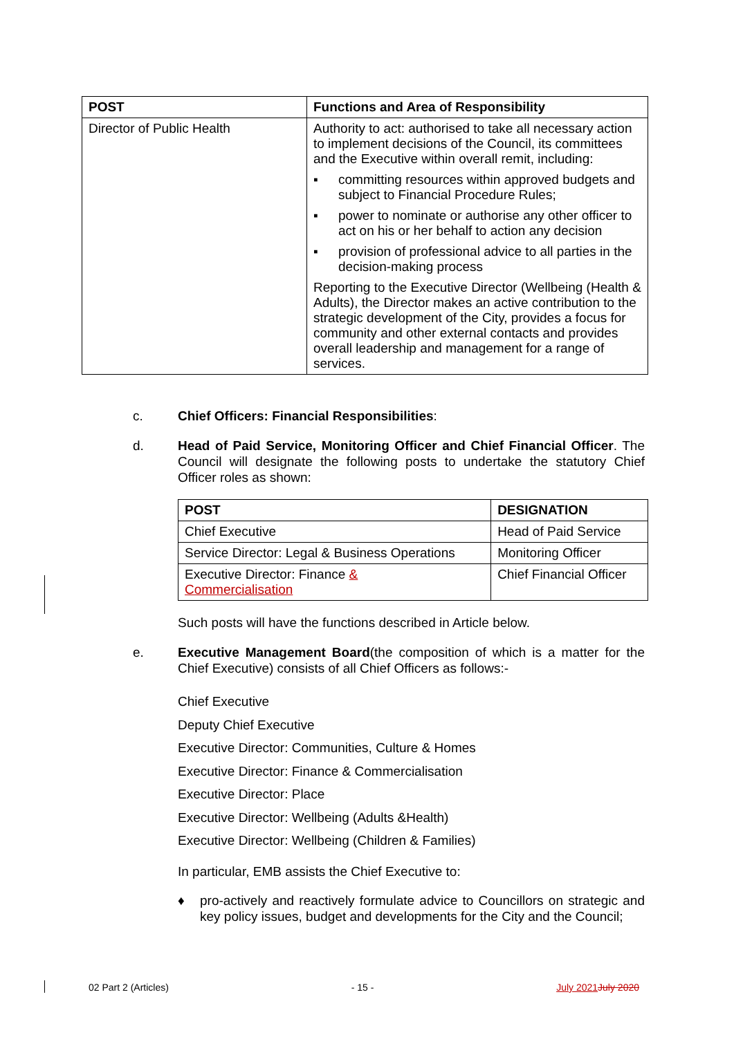| POST | Functions and Area of Responsibility |
| --- | --- |
| Director of Public Health | Authority to act: authorised to take all necessary action to implement decisions of the Council, its committees and the Executive within overall remit, including: ▪ committing resources within approved budgets and subject to Financial Procedure Rules; ▪ power to nominate or authorise any other officer to act on his or her behalf to action any decision ▪ provision of professional advice to all parties in the decision-making process Reporting to the Executive Director (Wellbeing (Health & Adults), the Director makes an active contribution to the strategic development of the City, provides a focus for community and other external contacts and provides overall leadership and management for a range of services. |
c. Chief Officers: Financial Responsibilities:
d. Head of Paid Service, Monitoring Officer and Chief Financial Officer. The Council will designate the following posts to undertake the statutory Chief Officer roles as shown:
| POST | DESIGNATION |
| --- | --- |
| Chief Executive | Head of Paid Service |
| Service Director: Legal & Business Operations | Monitoring Officer |
| Executive Director: Finance & Commercialisation | Chief Financial Officer |
Such posts will have the functions described in Article below.
e. Executive Management Board(the composition of which is a matter for the Chief Executive) consists of all Chief Officers as follows:-
Chief Executive
Deputy Chief Executive
Executive Director: Communities, Culture & Homes
Executive Director: Finance & Commercialisation
Executive Director: Place
Executive Director: Wellbeing (Adults &Health)
Executive Director: Wellbeing (Children & Families)
In particular, EMB assists the Chief Executive to:
♦ pro-actively and reactively formulate advice to Councillors on strategic and key policy issues, budget and developments for the City and the Council;
02 Part 2 (Articles) - 15 - July 2021 July 2020